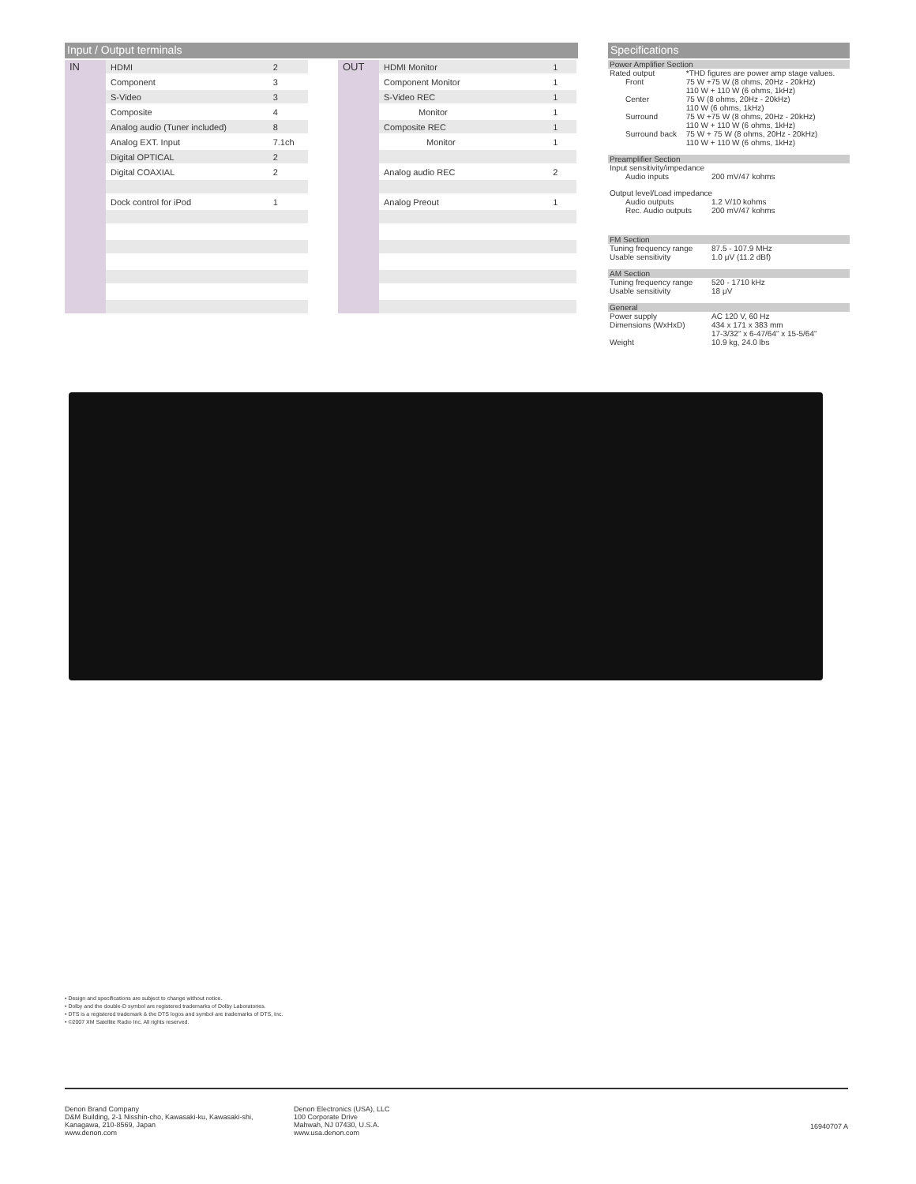Input / Output terminals
| IN | HDMI | 2 |
| | Component | 3 |
| | S-Video | 3 |
| | Composite | 4 |
| | Analog audio (Tuner included) | 8 |
| | Analog EXT. Input | 7.1ch |
| | Digital OPTICAL | 2 |
| | Digital COAXIAL | 2 |
| | Dock control for iPod | 1 |
| OUT | HDMI Monitor | 1 |
| | Component Monitor | 1 |
| | S-Video REC | 1 |
| | Monitor | 1 |
| | Composite REC | 1 |
| | Monitor | 1 |
| | Analog audio REC | 2 |
| | Analog Preout | 1 |
Specifications
Power Amplifier Section
| Rated output | *THD figures are power amp stage values. |
| Front | 75 W +75 W (8 ohms, 20Hz - 20kHz) 110 W + 110 W (6 ohms, 1kHz) |
| Center | 75 W (8 ohms, 20Hz - 20kHz) 110 W (6 ohms, 1kHz) |
| Surround | 75 W +75 W (8 ohms, 20Hz - 20kHz) 110 W + 110 W (6 ohms, 1kHz) |
| Surround back | 75 W + 75 W (8 ohms, 20Hz - 20kHz) 110 W + 110 W (6 ohms, 1kHz) |
Preamplifier Section
| Input sensitivity/impedance | |
| Audio inputs | 200 mV/47 kohms |
| Output level/Load impedance | |
| Audio outputs | 1.2 V/10 kohms |
| Rec. Audio outputs | 200 mV/47 kohms |
FM Section
| Tuning frequency range | 87.5 - 107.9 MHz |
| Usable sensitivity | 1.0 μV (11.2 dBf) |
AM Section
| Tuning frequency range | 520 - 1710 kHz |
| Usable sensitivity | 18 μV |
General
| Power supply | AC 120 V, 60 Hz |
| Dimensions (WxHxD) | 434 x 171 x 383 mm 17-3/32" x 6-47/64" x 15-5/64" |
| Weight | 10.9 kg, 24.0 lbs |
• Design and specifications are subject to change without notice.
• Dolby and the double-D symbol are registered trademarks of Dolby Laboratories.
• DTS is a registered trademark & the DTS logos and symbol are trademarks of DTS, Inc.
• ©2007 XM Satellite Radio Inc. All rights reserved.
Denon Brand Company
D&M Building, 2-1 Nisshin-cho, Kawasaki-ku, Kawasaki-shi,
Kanagawa, 210-8569, Japan
www.denon.com
Denon Electronics (USA), LLC
100 Corporate Drive
Mahwah, NJ 07430, U.S.A.
www.usa.denon.com
16940707 A